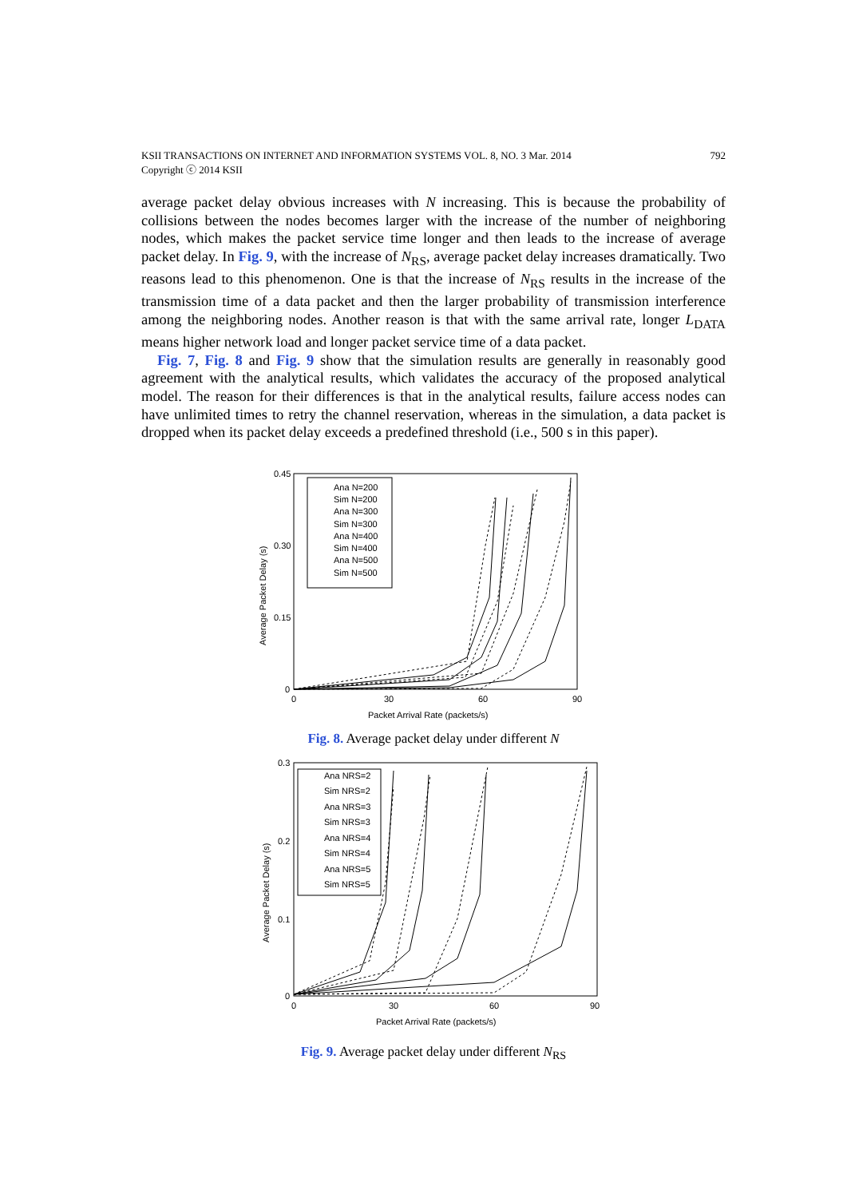KSII TRANSACTIONS ON INTERNET AND INFORMATION SYSTEMS VOL. 8, NO. 3 Mar. 2014
Copyright ⓒ 2014 KSII
792
average packet delay obvious increases with N increasing. This is because the probability of collisions between the nodes becomes larger with the increase of the number of neighboring nodes, which makes the packet service time longer and then leads to the increase of average packet delay. In Fig. 9, with the increase of N<sub>RS</sub>, average packet delay increases dramatically. Two reasons lead to this phenomenon. One is that the increase of N<sub>RS</sub> results in the increase of the transmission time of a data packet and then the larger probability of transmission interference among the neighboring nodes. Another reason is that with the same arrival rate, longer L<sub>DATA</sub> means higher network load and longer packet service time of a data packet.
Fig. 7, Fig. 8 and Fig. 9 show that the simulation results are generally in reasonably good agreement with the analytical results, which validates the accuracy of the proposed analytical model. The reason for their differences is that in the analytical results, failure access nodes can have unlimited times to retry the channel reservation, whereas in the simulation, a data packet is dropped when its packet delay exceeds a predefined threshold (i.e., 500 s in this paper).
0.45
0.30
0.15
0
0
30
60
90
Packet Arrival Rate (packets/s)
Average Packet Delay (s)
Ana N=200
Sim N=200
Ana N=300
Sim N=300
Ana N=400
Sim N=400
Ana N=500
Sim N=500
Fig. 8. Average packet delay under different N
0.3
0.2
0.1
0
0
30
60
90
Packet Arrival Rate (packets/s)
Average Packet Delay (s)
Ana NRS=2
Sim NRS=2
Ana NRS=3
Sim NRS=3
Ana NRS=4
Sim NRS=4
Ana NRS=5
Sim NRS=5
Fig. 9. Average packet delay under different N<sub>RS</sub>